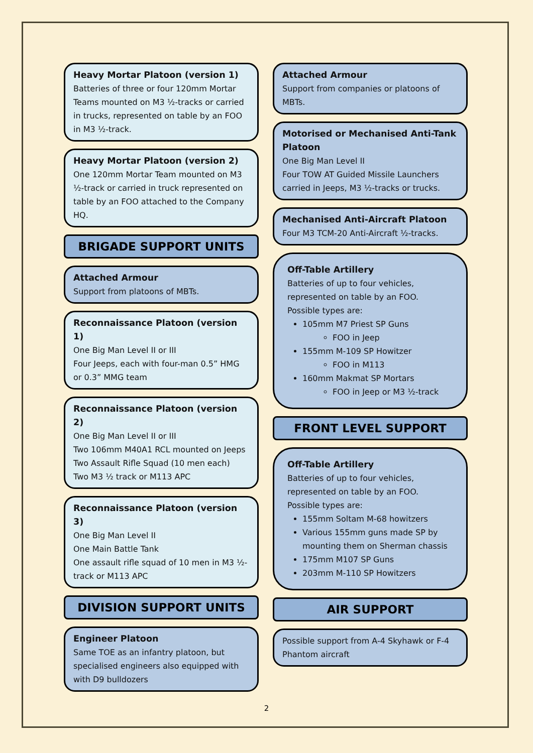Heavy Mortar Platoon (version 1)
Batteries of three or four 120mm Mortar Teams mounted on M3 ½-tracks or carried in trucks, represented on table by an FOO in M3 ½-track.
Heavy Mortar Platoon (version 2)
One 120mm Mortar Team mounted on M3 ½-track or carried in truck represented on table by an FOO attached to the Company HQ.
BRIGADE SUPPORT UNITS
Attached Armour
Support from platoons of MBTs.
Reconnaissance Platoon (version 1)
One Big Man Level II or III
Four Jeeps, each with four-man 0.5” HMG or 0.3” MMG team
Reconnaissance Platoon (version 2)
One Big Man Level II or III
Two 106mm M40A1 RCL mounted on Jeeps
Two Assault Rifle Squad (10 men each)
Two M3 ½ track or M113 APC
Reconnaissance Platoon (version 3)
One Big Man Level II
One Main Battle Tank
One assault rifle squad of 10 men in M3 ½-track or M113 APC
DIVISION SUPPORT UNITS
Engineer Platoon
Same TOE as an infantry platoon, but specialised engineers also equipped with with D9 bulldozers
Attached Armour
Support from companies or platoons of MBTs.
Motorised or Mechanised Anti-Tank Platoon
One Big Man Level II
Four TOW AT Guided Missile Launchers carried in Jeeps, M3 ½-tracks or trucks.
Mechanised Anti-Aircraft Platoon
Four M3 TCM-20 Anti-Aircraft ½-tracks.
Off-Table Artillery
Batteries of up to four vehicles, represented on table by an FOO. Possible types are:
105mm M7 Priest SP Guns
FOO in Jeep
155mm M-109 SP Howitzer
FOO in M113
160mm Makmat SP Mortars
FOO in Jeep or M3 ½-track
FRONT LEVEL SUPPORT
Off-Table Artillery
Batteries of up to four vehicles, represented on table by an FOO. Possible types are:
155mm Soltam M-68 howitzers
Various 155mm guns made SP by mounting them on Sherman chassis
175mm M107 SP Guns
203mm M-110 SP Howitzers
AIR SUPPORT
Possible support from A-4 Skyhawk or F-4 Phantom aircraft
2